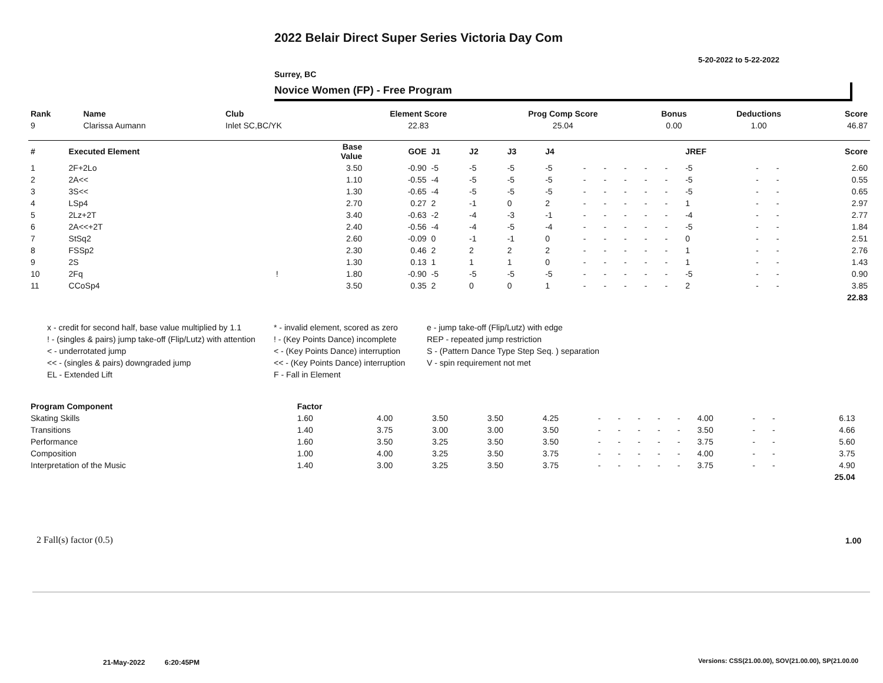2022 Belair Direct Super Series Victoria Day Com
5-20-2022 to 5-22-2022
Surrey, BC
Novice Women (FP) - Free Program
| Rank | Name | Club | Element Score | Prog Comp Score | Bonus | Deductions | Score |
| --- | --- | --- | --- | --- | --- | --- | --- |
| 9 | Clarissa Aumann | Inlet SC,BC/YK | 22.83 | 25.04 | 0.00 | 1.00 | 46.87 |
| # | Executed Element | | Base Value | GOE | J1 | J2 | J3 | J4 | | | | | | JREF | | | Score |
| --- | --- | --- | --- | --- | --- | --- | --- | --- | --- | --- | --- | --- | --- | --- | --- | --- | --- |
| 1 | 2F+2Lo | | 3.50 | -0.90 | -5 | -5 | -5 | -5 | - | - | - | - | - | -5 | - | - | 2.60 |
| 2 | 2A<< | | 1.10 | -0.55 | -4 | -5 | -5 | -5 | - | - | - | - | - | -5 | - | - | 0.55 |
| 3 | 3S<< | | 1.30 | -0.65 | -4 | -5 | -5 | -5 | - | - | - | - | - | -5 | - | - | 0.65 |
| 4 | LSp4 | | 2.70 | 0.27 | 2 | -1 | 0 | 2 | - | - | - | - | - | 1 | - | - | 2.97 |
| 5 | 2Lz+2T | | 3.40 | -0.63 | -2 | -4 | -3 | -1 | - | - | - | - | - | -4 | - | - | 2.77 |
| 6 | 2A<<+2T | | 2.40 | -0.56 | -4 | -4 | -5 | -4 | - | - | - | - | - | -5 | - | - | 1.84 |
| 7 | StSq2 | | 2.60 | -0.09 | 0 | -1 | -1 | 0 | - | - | - | - | - | 0 | - | - | 2.51 |
| 8 | FSSp2 | | 2.30 | 0.46 | 2 | 2 | 2 | 2 | - | - | - | - | - | 1 | - | - | 2.76 |
| 9 | 2S | | 1.30 | 0.13 | 1 | 1 | 1 | 0 | - | - | - | - | - | 1 | - | - | 1.43 |
| 10 | 2Fq | ! | 1.80 | -0.90 | -5 | -5 | -5 | -5 | - | - | - | - | - | -5 | - | - | 0.90 |
| 11 | CCoSp4 | | 3.50 | 0.35 | 2 | 0 | 0 | 1 | - | - | - | - | - | 2 | - | - | 3.85 |
| | | | | | | | | | | | | | | | | | 22.83 |
x - credit for second half, base value multiplied by 1.1
* - invalid element, scored as zero
e - jump take-off (Flip/Lutz) with edge
! - (singles & pairs) jump take-off (Flip/Lutz) with attention
! - (Key Points Dance) incomplete
REP - repeated jump restriction
< - underrotated jump
< - (Key Points Dance) interruption
S - (Pattern Dance Type Step Seq. ) separation
<< - (singles & pairs) downgraded jump
<< - (Key Points Dance) interruption
V - spin requirement not met
EL - Extended Lift
F - Fall in Element
| Program Component | Factor | | | | | | | | | | | | | | |
| --- | --- | --- | --- | --- | --- | --- | --- | --- | --- | --- | --- | --- | --- | --- | --- |
| Skating Skills | 1.60 | 4.00 | 3.50 | 3.50 | 4.25 | - | - | - | - | - | 4.00 | - | - | 6.13 | |
| Transitions | 1.40 | 3.75 | 3.00 | 3.00 | 3.50 | - | - | - | - | - | 3.50 | - | - | 4.66 | |
| Performance | 1.60 | 3.50 | 3.25 | 3.50 | 3.50 | - | - | - | - | - | 3.75 | - | - | 5.60 | |
| Composition | 1.00 | 4.00 | 3.25 | 3.50 | 3.75 | - | - | - | - | - | 4.00 | - | - | 3.75 | |
| Interpretation of the Music | 1.40 | 3.00 | 3.25 | 3.50 | 3.75 | - | - | - | - | - | 3.75 | - | - | 4.90 | |
| | | | | | | | | | | | | | | 25.04 | |
2 Fall(s) factor (0.5) 1.00
21-May-2022 6:20:45PM
Versions: CSS(21.00.00), SOV(21.00.00), SP(21.00.00